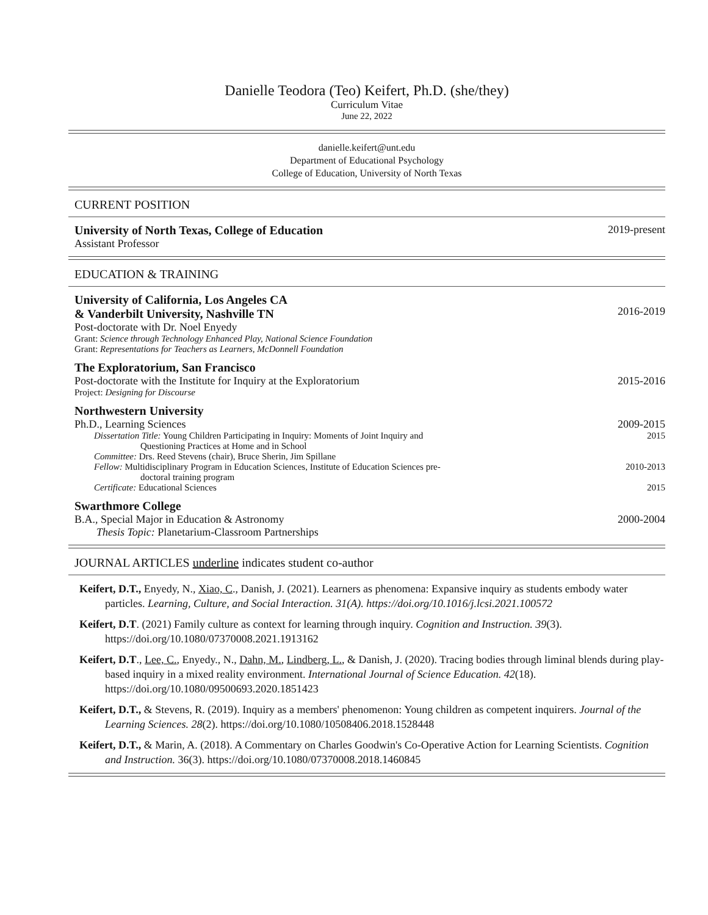Danielle Teodora (Teo) Keifert, Ph.D. (she/they)
Curriculum Vitae
June 22, 2022
danielle.keifert@unt.edu
Department of Educational Psychology
College of Education, University of North Texas
CURRENT POSITION
University of North Texas, College of Education 2019-present
Assistant Professor
EDUCATION & TRAINING
University of California, Los Angeles CA
& Vanderbilt University, Nashville TN
2016-2019
Post-doctorate with Dr. Noel Enyedy
Grant: Science through Technology Enhanced Play, National Science Foundation
Grant: Representations for Teachers as Learners, McDonnell Foundation
The Exploratorium, San Francisco
Post-doctorate with the Institute for Inquiry at the Exploratorium 2015-2016
Project: Designing for Discourse
Northwestern University
Ph.D., Learning Sciences 2009-2015
Dissertation Title: Young Children Participating in Inquiry: Moments of Joint Inquiry and
Questioning Practices at Home and in School 2015
Committee: Drs. Reed Stevens (chair), Bruce Sherin, Jim Spillane
Fellow: Multidisciplinary Program in Education Sciences, Institute of Education Sciences pre-
doctoral training program 2010-2013
Certificate: Educational Sciences 2015
Swarthmore College
B.A., Special Major in Education & Astronomy 2000-2004
Thesis Topic: Planetarium-Classroom Partnerships
JOURNAL ARTICLES underline indicates student co-author
Keifert, D.T., Enyedy, N., Xiao, C., Danish, J. (2021). Learners as phenomena: Expansive inquiry as students embody water particles. Learning, Culture, and Social Interaction. 31(A). https://doi.org/10.1016/j.lcsi.2021.100572
Keifert, D.T. (2021) Family culture as context for learning through inquiry. Cognition and Instruction. 39(3). https://doi.org/10.1080/07370008.2021.1913162
Keifert, D.T., Lee, C., Enyedy., N., Dahn, M., Lindberg, L., & Danish, J. (2020). Tracing bodies through liminal blends during play-based inquiry in a mixed reality environment. International Journal of Science Education. 42(18). https://doi.org/10.1080/09500693.2020.1851423
Keifert, D.T., & Stevens, R. (2019). Inquiry as a members' phenomenon: Young children as competent inquirers. Journal of the Learning Sciences. 28(2). https://doi.org/10.1080/10508406.2018.1528448
Keifert, D.T., & Marin, A. (2018). A Commentary on Charles Goodwin's Co-Operative Action for Learning Scientists. Cognition and Instruction. 36(3). https://doi.org/10.1080/07370008.2018.1460845